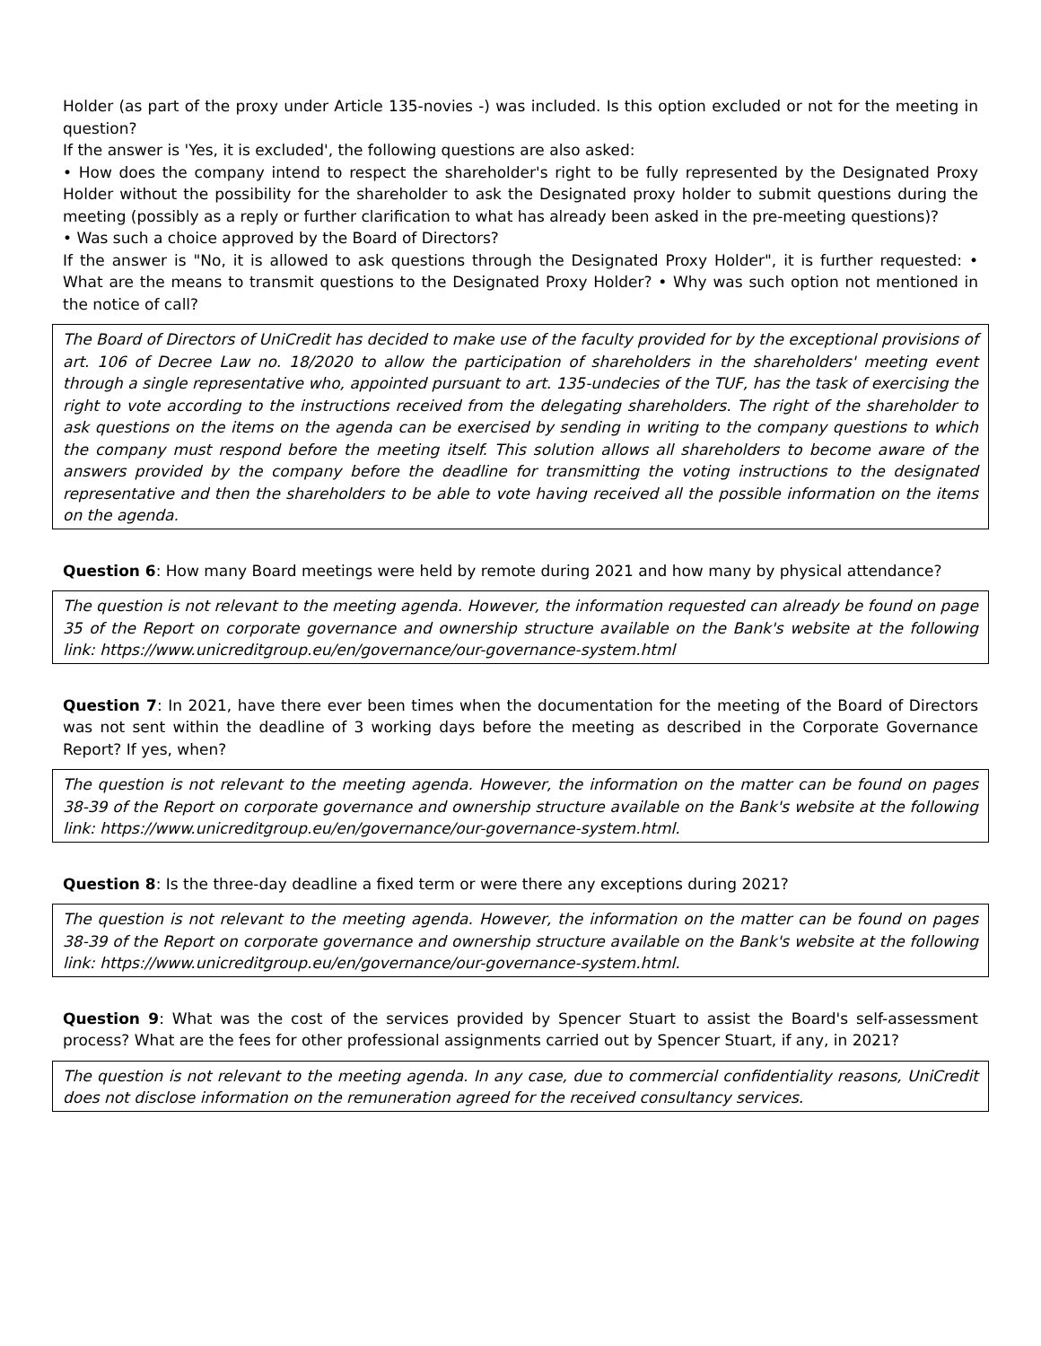Holder (as part of the proxy under Article 135-novies -) was included. Is this option excluded or not for the meeting in question?
If the answer is 'Yes, it is excluded', the following questions are also asked:
• How does the company intend to respect the shareholder's right to be fully represented by the Designated Proxy Holder without the possibility for the shareholder to ask the Designated proxy holder to submit questions during the meeting (possibly as a reply or further clarification to what has already been asked in the pre-meeting questions)?
• Was such a choice approved by the Board of Directors?
If the answer is "No, it is allowed to ask questions through the Designated Proxy Holder", it is further requested: • What are the means to transmit questions to the Designated Proxy Holder? • Why was such option not mentioned in the notice of call?
The Board of Directors of UniCredit has decided to make use of the faculty provided for by the exceptional provisions of art. 106 of Decree Law no. 18/2020 to allow the participation of shareholders in the shareholders' meeting event through a single representative who, appointed pursuant to art. 135-undecies of the TUF, has the task of exercising the right to vote according to the instructions received from the delegating shareholders. The right of the shareholder to ask questions on the items on the agenda can be exercised by sending in writing to the company questions to which the company must respond before the meeting itself. This solution allows all shareholders to become aware of the answers provided by the company before the deadline for transmitting the voting instructions to the designated representative and then the shareholders to be able to vote having received all the possible information on the items on the agenda.
Question 6: How many Board meetings were held by remote during 2021 and how many by physical attendance?
The question is not relevant to the meeting agenda. However, the information requested can already be found on page 35 of the Report on corporate governance and ownership structure available on the Bank's website at the following link: https://www.unicreditgroup.eu/en/governance/our-governance-system.html
Question 7: In 2021, have there ever been times when the documentation for the meeting of the Board of Directors was not sent within the deadline of 3 working days before the meeting as described in the Corporate Governance Report? If yes, when?
The question is not relevant to the meeting agenda. However, the information on the matter can be found on pages 38-39 of the Report on corporate governance and ownership structure available on the Bank's website at the following link: https://www.unicreditgroup.eu/en/governance/our-governance-system.html.
Question 8: Is the three-day deadline a fixed term or were there any exceptions during 2021?
The question is not relevant to the meeting agenda. However, the information on the matter can be found on pages 38-39 of the Report on corporate governance and ownership structure available on the Bank's website at the following link: https://www.unicreditgroup.eu/en/governance/our-governance-system.html.
Question 9: What was the cost of the services provided by Spencer Stuart to assist the Board's self-assessment process? What are the fees for other professional assignments carried out by Spencer Stuart, if any, in 2021?
The question is not relevant to the meeting agenda. In any case, due to commercial confidentiality reasons, UniCredit does not disclose information on the remuneration agreed for the received consultancy services.